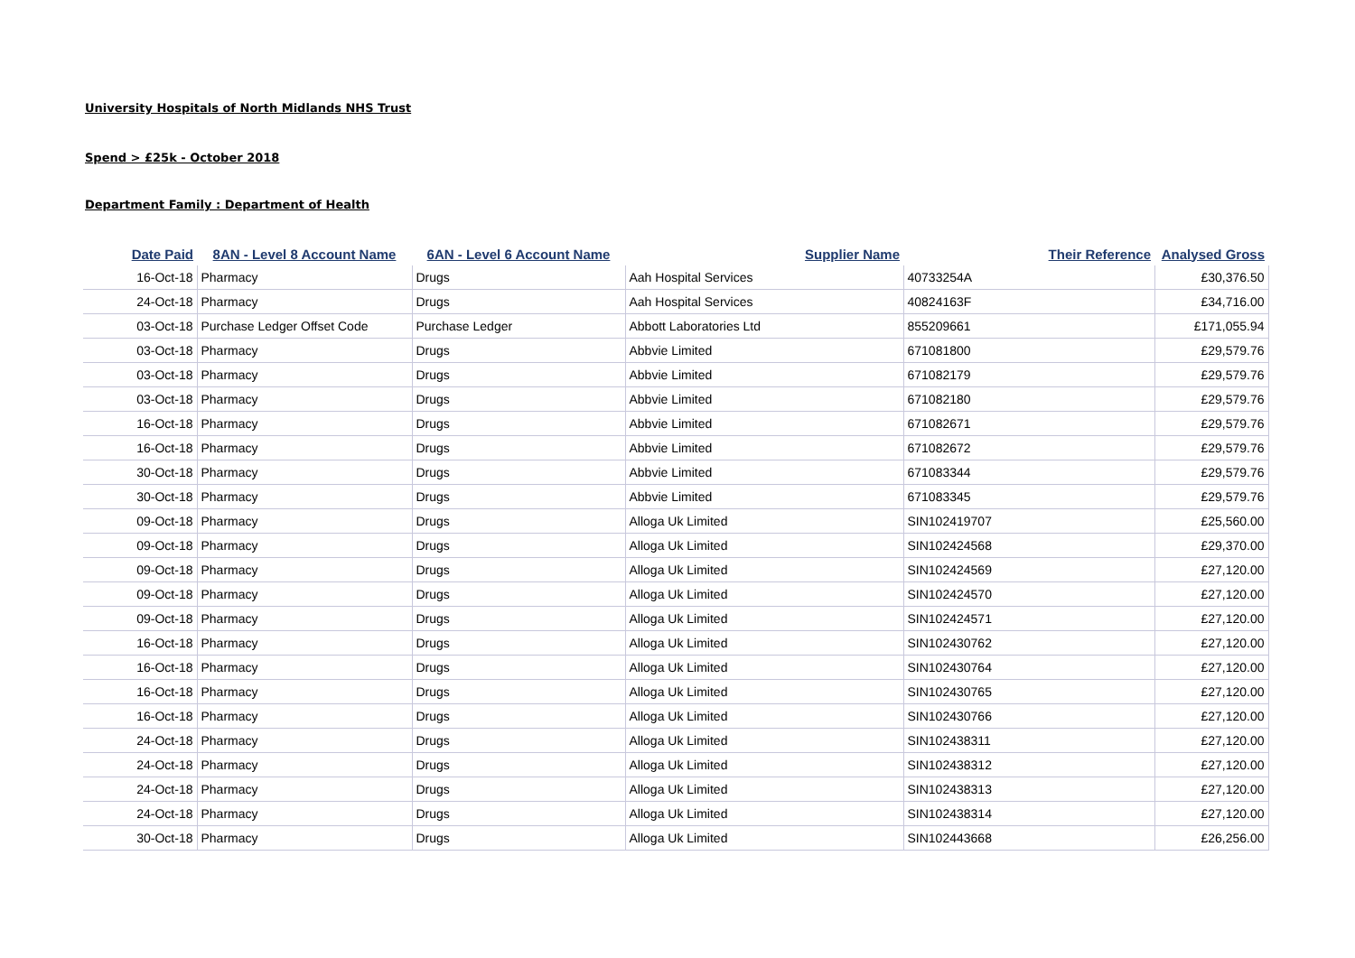University Hospitals of North Midlands NHS Trust
Spend > £25k - October 2018
Department Family : Department of Health
| Date Paid | 8AN - Level 8 Account Name | 6AN - Level 6 Account Name | Supplier Name | Their Reference | Analysed Gross |
| --- | --- | --- | --- | --- | --- |
| 16-Oct-18 | Pharmacy | Drugs | Aah Hospital Services | 40733254A | £30,376.50 |
| 24-Oct-18 | Pharmacy | Drugs | Aah Hospital Services | 40824163F | £34,716.00 |
| 03-Oct-18 | Purchase Ledger Offset Code | Purchase Ledger | Abbott Laboratories Ltd | 855209661 | £171,055.94 |
| 03-Oct-18 | Pharmacy | Drugs | Abbvie Limited | 671081800 | £29,579.76 |
| 03-Oct-18 | Pharmacy | Drugs | Abbvie Limited | 671082179 | £29,579.76 |
| 03-Oct-18 | Pharmacy | Drugs | Abbvie Limited | 671082180 | £29,579.76 |
| 16-Oct-18 | Pharmacy | Drugs | Abbvie Limited | 671082671 | £29,579.76 |
| 16-Oct-18 | Pharmacy | Drugs | Abbvie Limited | 671082672 | £29,579.76 |
| 30-Oct-18 | Pharmacy | Drugs | Abbvie Limited | 671083344 | £29,579.76 |
| 30-Oct-18 | Pharmacy | Drugs | Abbvie Limited | 671083345 | £29,579.76 |
| 09-Oct-18 | Pharmacy | Drugs | Alloga Uk Limited | SIN102419707 | £25,560.00 |
| 09-Oct-18 | Pharmacy | Drugs | Alloga Uk Limited | SIN102424568 | £29,370.00 |
| 09-Oct-18 | Pharmacy | Drugs | Alloga Uk Limited | SIN102424569 | £27,120.00 |
| 09-Oct-18 | Pharmacy | Drugs | Alloga Uk Limited | SIN102424570 | £27,120.00 |
| 09-Oct-18 | Pharmacy | Drugs | Alloga Uk Limited | SIN102424571 | £27,120.00 |
| 16-Oct-18 | Pharmacy | Drugs | Alloga Uk Limited | SIN102430762 | £27,120.00 |
| 16-Oct-18 | Pharmacy | Drugs | Alloga Uk Limited | SIN102430764 | £27,120.00 |
| 16-Oct-18 | Pharmacy | Drugs | Alloga Uk Limited | SIN102430765 | £27,120.00 |
| 16-Oct-18 | Pharmacy | Drugs | Alloga Uk Limited | SIN102430766 | £27,120.00 |
| 24-Oct-18 | Pharmacy | Drugs | Alloga Uk Limited | SIN102438311 | £27,120.00 |
| 24-Oct-18 | Pharmacy | Drugs | Alloga Uk Limited | SIN102438312 | £27,120.00 |
| 24-Oct-18 | Pharmacy | Drugs | Alloga Uk Limited | SIN102438313 | £27,120.00 |
| 24-Oct-18 | Pharmacy | Drugs | Alloga Uk Limited | SIN102438314 | £27,120.00 |
| 30-Oct-18 | Pharmacy | Drugs | Alloga Uk Limited | SIN102443668 | £26,256.00 |